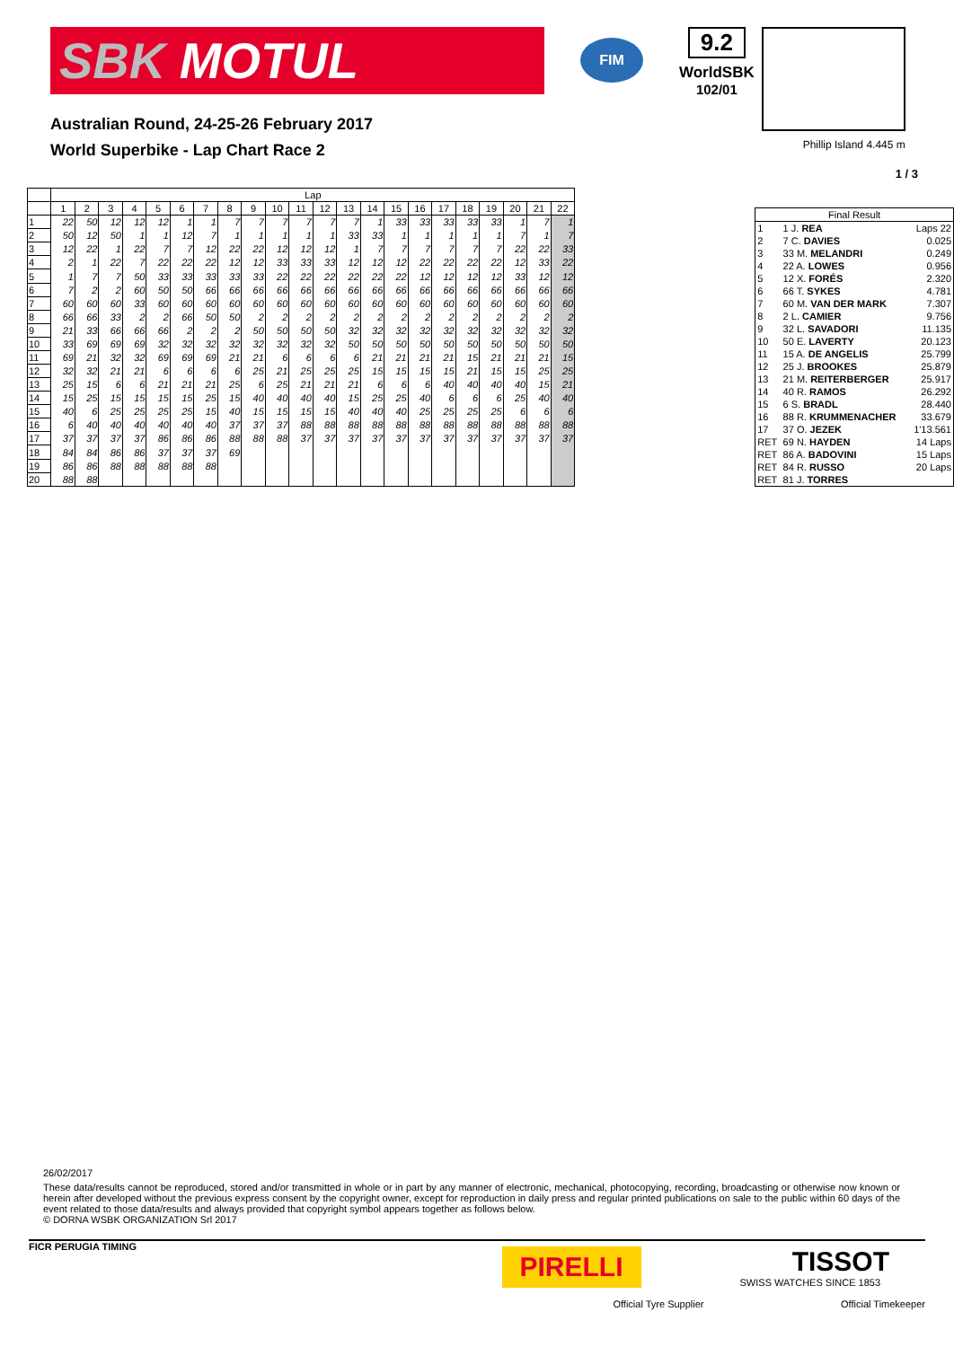SBK MOTUL
FIM
9.2
WorldSBK
102/01
Phillip Island 4.445 m
Australian Round, 24-25-26 February 2017
World Superbike - Lap Chart Race 2
1 / 3
| | Lap | | | | | | | | | | | | | | | | | | | | | |
| --- | --- | --- | --- | --- | --- | --- | --- | --- | --- | --- | --- | --- | --- | --- | --- | --- | --- | --- | --- | --- | --- | --- |
| | 1 | 2 | 3 | 4 | 5 | 6 | 7 | 8 | 9 | 10 | 11 | 12 | 13 | 14 | 15 | 16 | 17 | 18 | 19 | 20 | 21 | 22 |
| 1 | 22 | 50 | 12 | 12 | 12 | 1 | 1 | 7 | 7 | 7 | 7 | 7 | 7 | 1 | 33 | 33 | 33 | 33 | 33 | 1 | 7 | 1 |
| 2 | 50 | 12 | 50 | 1 | 1 | 12 | 7 | 1 | 1 | 1 | 1 | 1 | 33 | 33 | 1 | 1 | 1 | 1 | 1 | 7 | 1 | 7 |
| 3 | 12 | 22 | 1 | 22 | 7 | 7 | 12 | 22 | 22 | 12 | 12 | 12 | 1 | 7 | 7 | 7 | 7 | 7 | 7 | 22 | 22 | 33 |
| 4 | 2 | 1 | 22 | 7 | 22 | 22 | 22 | 12 | 12 | 33 | 33 | 33 | 12 | 12 | 12 | 22 | 22 | 22 | 22 | 12 | 33 | 22 |
| 5 | 1 | 7 | 7 | 50 | 33 | 33 | 33 | 33 | 33 | 22 | 22 | 22 | 22 | 22 | 22 | 12 | 12 | 12 | 12 | 33 | 12 | 12 |
| 6 | 7 | 2 | 2 | 60 | 50 | 50 | 66 | 66 | 66 | 66 | 66 | 66 | 66 | 66 | 66 | 66 | 66 | 66 | 66 | 66 | 66 | 66 |
| 7 | 60 | 60 | 60 | 33 | 60 | 60 | 60 | 60 | 60 | 60 | 60 | 60 | 60 | 60 | 60 | 60 | 60 | 60 | 60 | 60 | 60 | 60 |
| 8 | 66 | 66 | 33 | 2 | 2 | 66 | 50 | 50 | 2 | 2 | 2 | 2 | 2 | 2 | 2 | 2 | 2 | 2 | 2 | 2 | 2 | 2 |
| 9 | 21 | 33 | 66 | 66 | 66 | 2 | 2 | 2 | 50 | 50 | 50 | 50 | 32 | 32 | 32 | 32 | 32 | 32 | 32 | 32 | 32 | 32 |
| 10 | 33 | 69 | 69 | 69 | 32 | 32 | 32 | 32 | 32 | 32 | 32 | 32 | 50 | 50 | 50 | 50 | 50 | 50 | 50 | 50 | 50 | 50 |
| 11 | 69 | 21 | 32 | 32 | 69 | 69 | 69 | 21 | 21 | 6 | 6 | 6 | 6 | 21 | 21 | 21 | 21 | 15 | 21 | 21 | 21 | 15 |
| 12 | 32 | 32 | 21 | 21 | 6 | 6 | 6 | 6 | 25 | 21 | 25 | 25 | 25 | 15 | 15 | 15 | 15 | 21 | 15 | 15 | 25 | 25 |
| 13 | 25 | 15 | 6 | 6 | 21 | 21 | 21 | 25 | 6 | 25 | 21 | 21 | 21 | 6 | 6 | 6 | 40 | 40 | 40 | 40 | 15 | 21 |
| 14 | 15 | 25 | 15 | 15 | 15 | 15 | 25 | 15 | 40 | 40 | 40 | 40 | 15 | 25 | 25 | 40 | 6 | 6 | 6 | 25 | 40 | 40 |
| 15 | 40 | 6 | 25 | 25 | 25 | 25 | 15 | 40 | 15 | 15 | 15 | 15 | 40 | 40 | 40 | 25 | 25 | 25 | 25 | 6 | 6 | 6 |
| 16 | 6 | 40 | 40 | 40 | 40 | 40 | 40 | 37 | 37 | 37 | 88 | 88 | 88 | 88 | 88 | 88 | 88 | 88 | 88 | 88 | 88 | 88 |
| 17 | 37 | 37 | 37 | 37 | 86 | 86 | 86 | 88 | 88 | 88 | 37 | 37 | 37 | 37 | 37 | 37 | 37 | 37 | 37 | 37 | 37 | 37 |
| 18 | 84 | 84 | 86 | 86 | 37 | 37 | 37 | 69 | | | | | | | | | | | | | | |
| 19 | 86 | 86 | 88 | 88 | 88 | 88 | 88 | | | | | | | | | | | | | | | |
| 20 | 88 | 88 | | | | | | | | | | | | | | | | | | | | |
| Final Result | | |
| --- | --- | --- |
| 1 | 1 J. REA | Laps 22 |
| 2 | 7 C. DAVIES | 0.025 |
| 3 | 33 M. MELANDRI | 0.249 |
| 4 | 22 A. LOWES | 0.956 |
| 5 | 12 X. FORÉS | 2.320 |
| 6 | 66 T. SYKES | 4.781 |
| 7 | 60 M. VAN DER MARK | 7.307 |
| 8 | 2 L. CAMIER | 9.756 |
| 9 | 32 L. SAVADORI | 11.135 |
| 10 | 50 E. LAVERTY | 20.123 |
| 11 | 15 A. DE ANGELIS | 25.799 |
| 12 | 25 J. BROOKES | 25.879 |
| 13 | 21 M. REITERBERGER | 25.917 |
| 14 | 40 R. RAMOS | 26.292 |
| 15 | 6 S. BRADL | 28.440 |
| 16 | 88 R. KRUMMENACHER | 33.679 |
| 17 | 37 O. JEZEK | 1'13.561 |
| RET | 69 N. HAYDEN | 14 Laps |
| RET | 86 A. BADOVINI | 15 Laps |
| RET | 84 R. RUSSO | 20 Laps |
| RET | 81 J. TORRES | |
26/02/2017
These data/results cannot be reproduced, stored and/or transmitted in whole or in part by any manner of electronic, mechanical, photocopying, recording, broadcasting or otherwise now known or herein after developed without the previous express consent by the copyright owner, except for reproduction in daily press and regular printed publications on sale to the public within 60 days of the event related to those data/results and always provided that copyright symbol appears together as follows below.
© DORNA WSBK ORGANIZATION Srl 2017
FICR PERUGIA TIMING
PIRELLI
Official Tyre Supplier
TISSOT
SWISS WATCHES SINCE 1853
Official Timekeeper